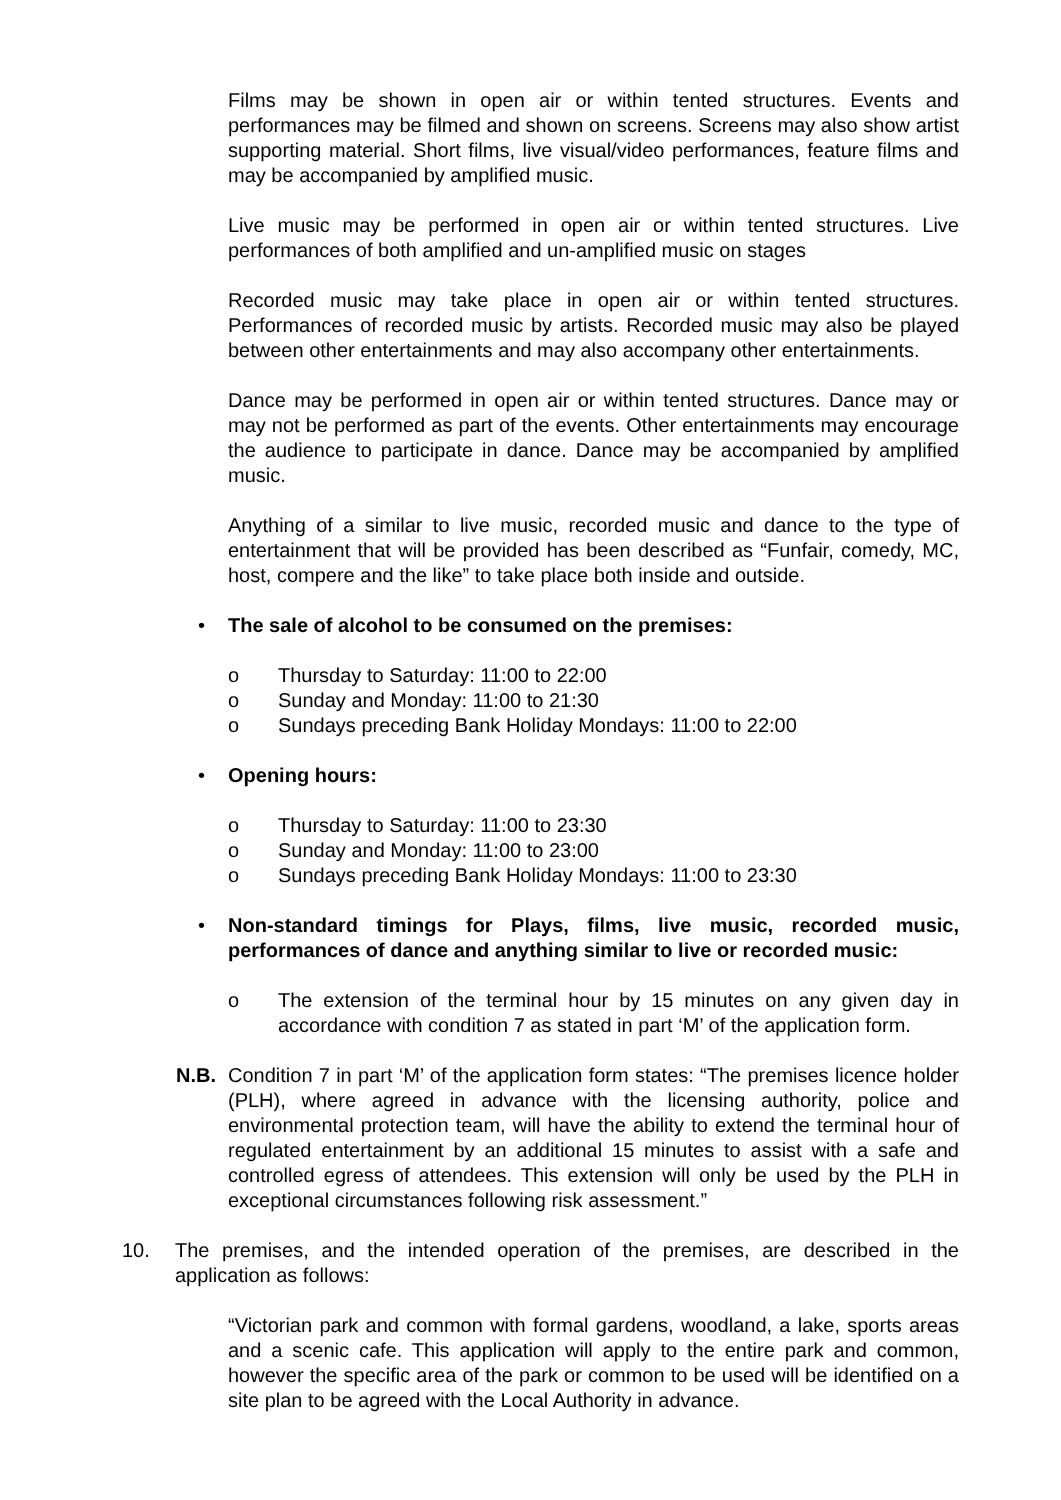Films may be shown in open air or within tented structures. Events and performances may be filmed and shown on screens. Screens may also show artist supporting material. Short films, live visual/video performances, feature films and may be accompanied by amplified music.
Live music may be performed in open air or within tented structures. Live performances of both amplified and un-amplified music on stages
Recorded music may take place in open air or within tented structures. Performances of recorded music by artists. Recorded music may also be played between other entertainments and may also accompany other entertainments.
Dance may be performed in open air or within tented structures. Dance may or may not be performed as part of the events. Other entertainments may encourage the audience to participate in dance. Dance may be accompanied by amplified music.
Anything of a similar to live music, recorded music and dance to the type of entertainment that will be provided has been described as “Funfair, comedy, MC, host, compere and the like” to take place both inside and outside.
• The sale of alcohol to be consumed on the premises:
o Thursday to Saturday: 11:00 to 22:00
o Sunday and Monday: 11:00 to 21:30
o Sundays preceding Bank Holiday Mondays: 11:00 to 22:00
• Opening hours:
o Thursday to Saturday: 11:00 to 23:30
o Sunday and Monday: 11:00 to 23:00
o Sundays preceding Bank Holiday Mondays: 11:00 to 23:30
• Non-standard timings for Plays, films, live music, recorded music, performances of dance and anything similar to live or recorded music:
o The extension of the terminal hour by 15 minutes on any given day in accordance with condition 7 as stated in part ‘M’ of the application form.
N.B. Condition 7 in part ‘M’ of the application form states: “The premises licence holder (PLH), where agreed in advance with the licensing authority, police and environmental protection team, will have the ability to extend the terminal hour of regulated entertainment by an additional 15 minutes to assist with a safe and controlled egress of attendees. This extension will only be used by the PLH in exceptional circumstances following risk assessment.”
10. The premises, and the intended operation of the premises, are described in the application as follows:
“Victorian park and common with formal gardens, woodland, a lake, sports areas and a scenic cafe. This application will apply to the entire park and common, however the specific area of the park or common to be used will be identified on a site plan to be agreed with the Local Authority in advance.